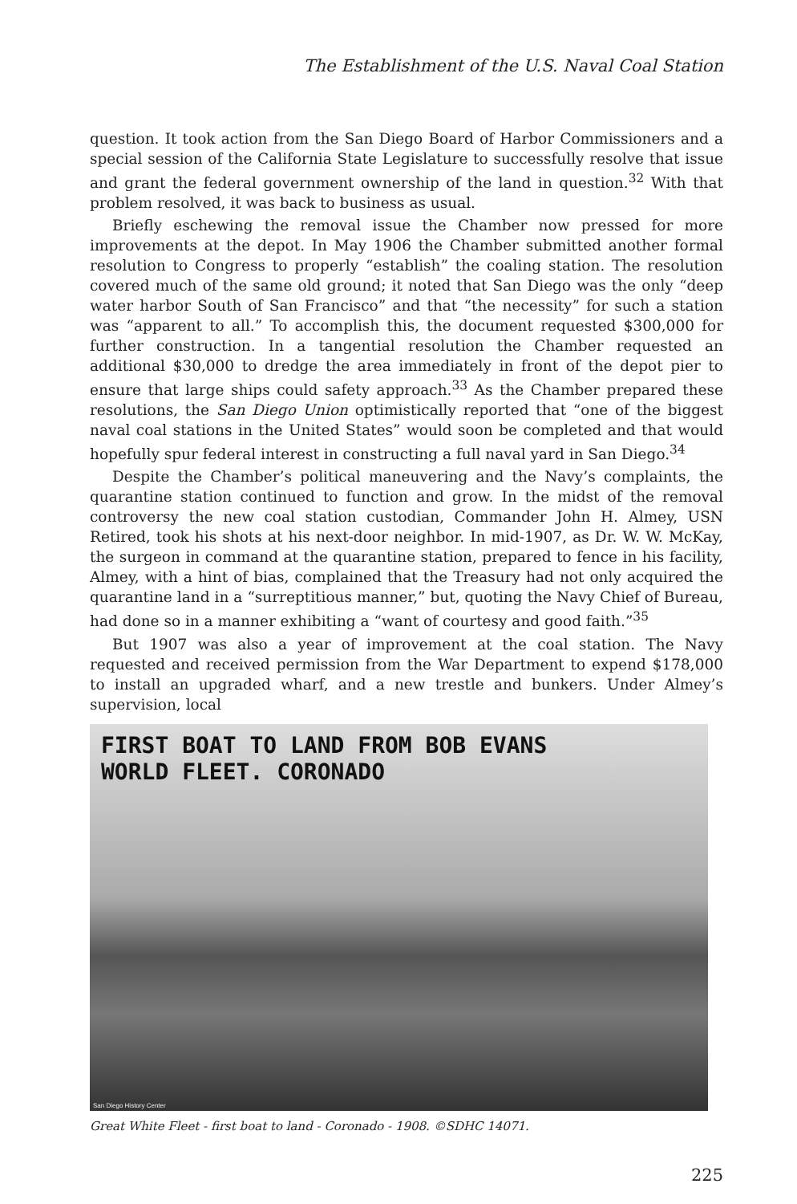The Establishment of the U.S. Naval Coal Station
question. It took action from the San Diego Board of Harbor Commissioners and a special session of the California State Legislature to successfully resolve that issue and grant the federal government ownership of the land in question.<sup>32</sup> With that problem resolved, it was back to business as usual.
Briefly eschewing the removal issue the Chamber now pressed for more improvements at the depot. In May 1906 the Chamber submitted another formal resolution to Congress to properly “establish” the coaling station. The resolution covered much of the same old ground; it noted that San Diego was the only “deep water harbor South of San Francisco” and that “the necessity” for such a station was “apparent to all.” To accomplish this, the document requested $300,000 for further construction. In a tangential resolution the Chamber requested an additional $30,000 to dredge the area immediately in front of the depot pier to ensure that large ships could safety approach.<sup>33</sup> As the Chamber prepared these resolutions, the San Diego Union optimistically reported that “one of the biggest naval coal stations in the United States” would soon be completed and that would hopefully spur federal interest in constructing a full naval yard in San Diego.<sup>34</sup>
Despite the Chamber’s political maneuvering and the Navy’s complaints, the quarantine station continued to function and grow. In the midst of the removal controversy the new coal station custodian, Commander John H. Almey, USN Retired, took his shots at his next-door neighbor. In mid-1907, as Dr. W. W. McKay, the surgeon in command at the quarantine station, prepared to fence in his facility, Almey, with a hint of bias, complained that the Treasury had not only acquired the quarantine land in a “surreptitious manner,” but, quoting the Navy Chief of Bureau, had done so in a manner exhibiting a “want of courtesy and good faith.”<sup>35</sup>
But 1907 was also a year of improvement at the coal station. The Navy requested and received permission from the War Department to expend $178,000 to install an upgraded wharf, and a new trestle and bunkers. Under Almey’s supervision, local
FIRST BOAT TO LAND FROM BOB EVANS
WORLD FLEET. CORONADO
San Diego History Center
Great White Fleet - first boat to land - Coronado - 1908. ©SDHC 14071.
225